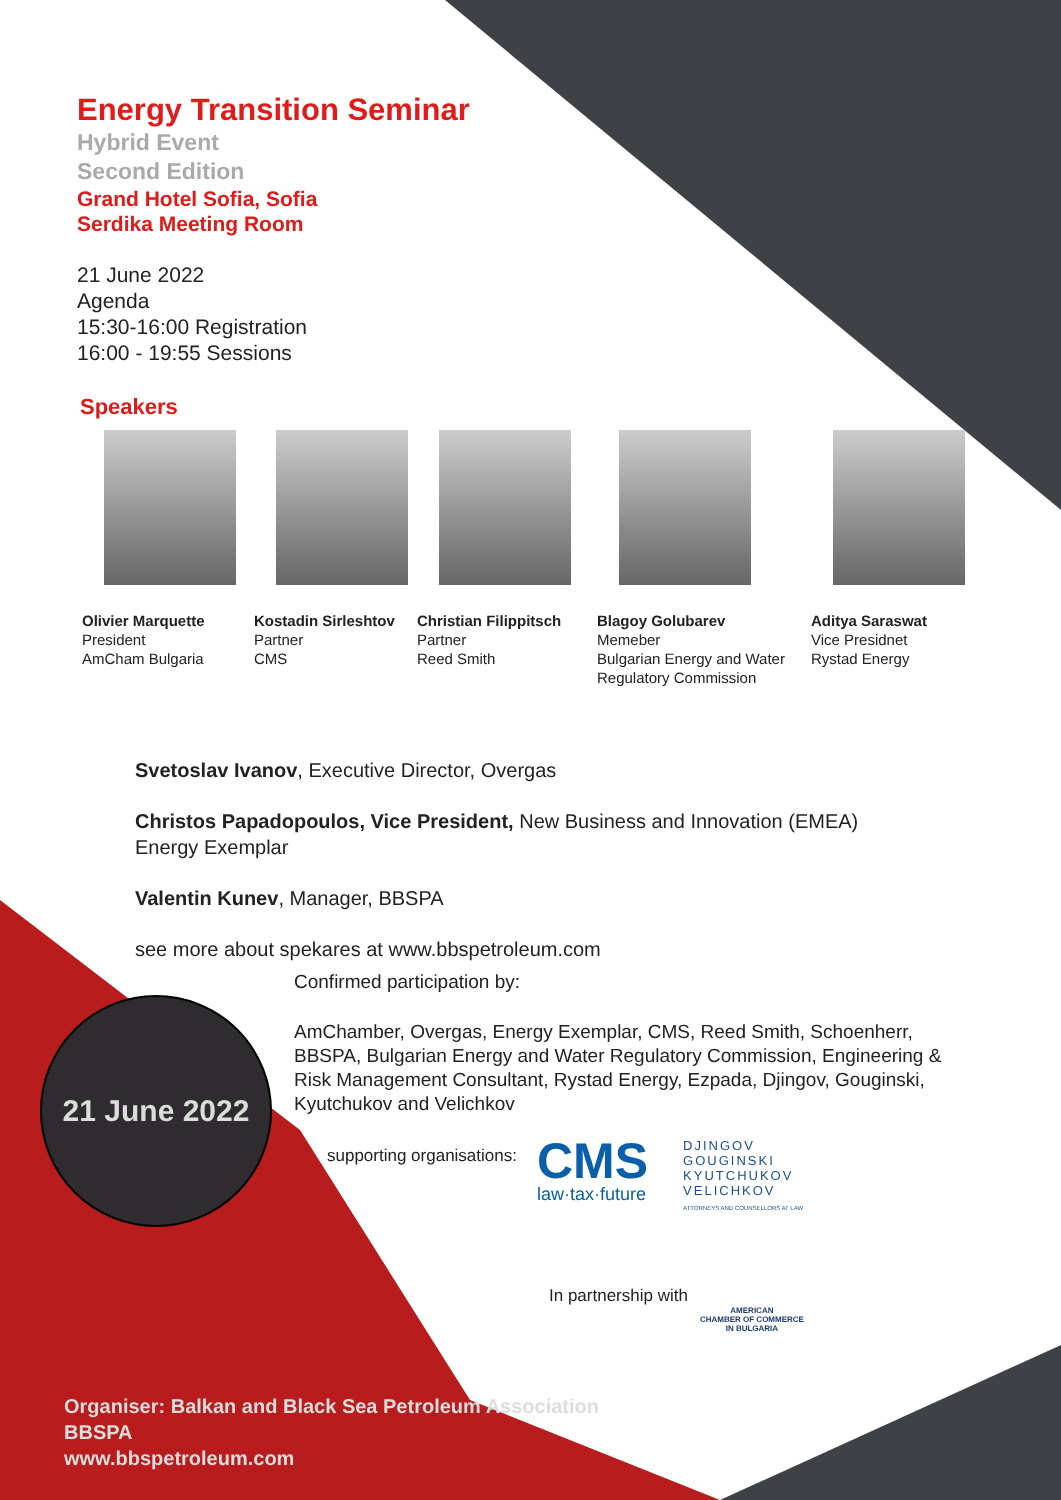Energy Transition Seminar
Hybrid Event
Second Edition
Grand Hotel Sofia, Sofia
Serdika Meeting Room
21 June 2022
Agenda
15:30-16:00 Registration
16:00 - 19:55 Sessions
Speakers
Olivier Marquette
President
AmCham Bulgaria
Kostadin Sirleshtov
Partner
CMS
Christian Filippitsch
Partner
Reed Smith
Blagoy Golubarev
Memeber
Bulgarian Energy and Water Regulatory Commission
Aditya Saraswat
Vice Presidnet
Rystad Energy
Svetoslav Ivanov, Executive Director, Overgas
Christos Papadopoulos, Vice President, New Business and Innovation (EMEA)
Energy Exemplar
Valentin Kunev, Manager, BBSPA
see more about spekares at www.bbspetroleum.com
Confirmed participation by:
AmChamber, Overgas, Energy Exemplar, CMS, Reed Smith, Schoenherr, BBSPA, Bulgarian Energy and Water Regulatory Commission, Engineering & Risk Management Consultant, Rystad Energy, Ezpada, Djingov, Gouginski, Kyutchukov and Velichkov
supporting organisations:
CMS
law·tax·future
DJINGOV
GOUGINSKI
KYUTCHUKOV
VELICHKOV
ATTORNEYS AND COUNSELLORS AT LAW
In partnership with
AMERICAN
CHAMBER OF COMMERCE
IN BULGARIA
21 June 2022
Organiser: Balkan and Black Sea Petroleum Association
BBSPA
www.bbspetroleum.com